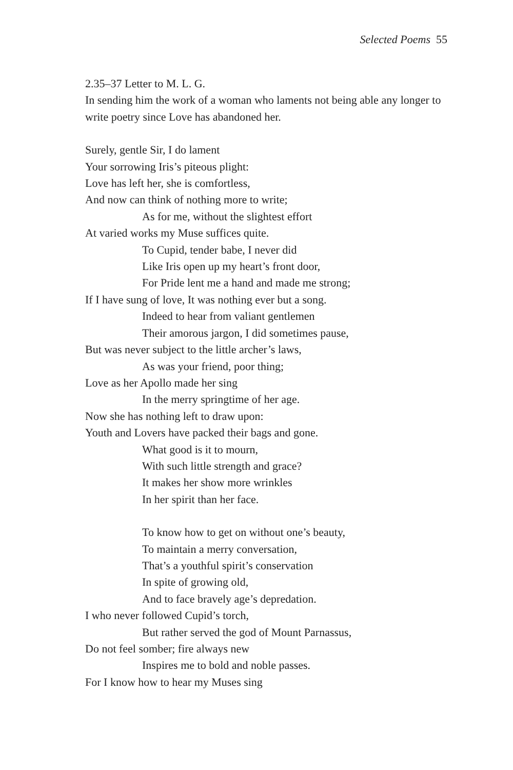Selected Poems 55
2.35–37 Letter to M. L. G.
In sending him the work of a woman who laments not being able any longer to write poetry since Love has abandoned her.
Surely, gentle Sir, I do lament
Your sorrowing Iris’s piteous plight:
Love has left her, she is comfortless,
And now can think of nothing more to write;
As for me, without the slightest effort
At varied works my Muse suffices quite.
To Cupid, tender babe, I never did
Like Iris open up my heart’s front door,
For Pride lent me a hand and made me strong;
If I have sung of love, It was nothing ever but a song.
Indeed to hear from valiant gentlemen
Their amorous jargon, I did sometimes pause,
But was never subject to the little archer’s laws,
As was your friend, poor thing;
Love as her Apollo made her sing
In the merry springtime of her age.
Now she has nothing left to draw upon:
Youth and Lovers have packed their bags and gone.
What good is it to mourn,
With such little strength and grace?
It makes her show more wrinkles
In her spirit than her face.
To know how to get on without one’s beauty,
To maintain a merry conversation,
That’s a youthful spirit’s conservation
In spite of growing old,
And to face bravely age’s depredation.
I who never followed Cupid’s torch,
But rather served the god of Mount Parnassus,
Do not feel somber; fire always new
Inspires me to bold and noble passes.
For I know how to hear my Muses sing